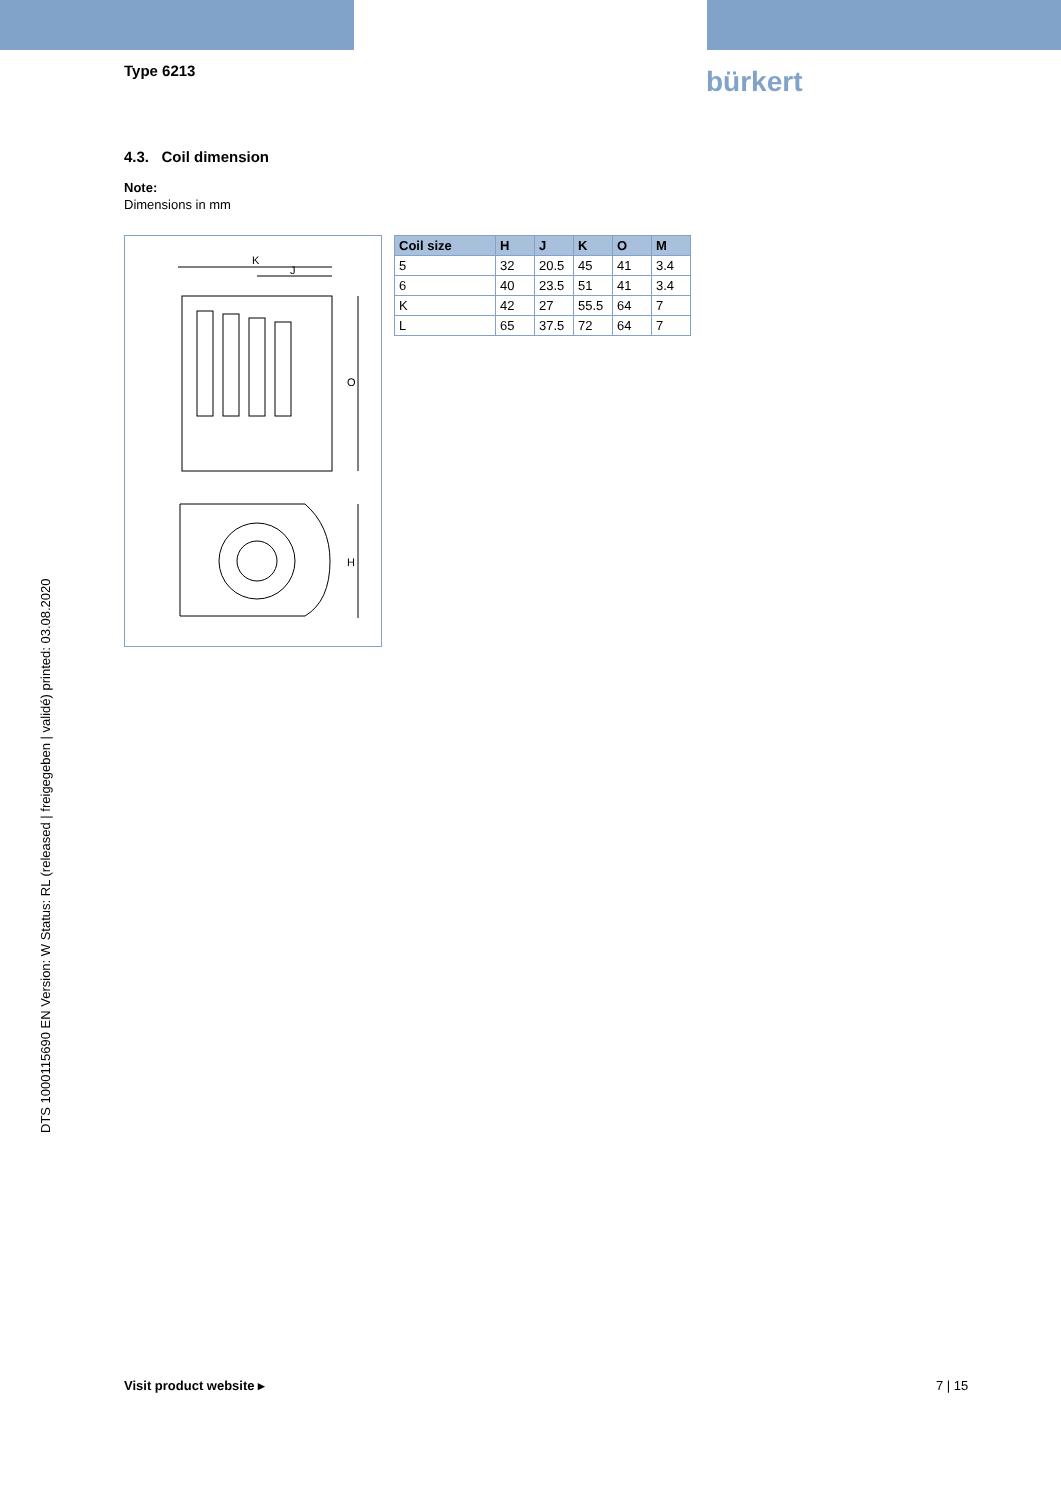Type 6213 bürkert
4.3. Coil dimension
Note:
Dimensions in mm
K
J
O
H
| Coil size | H | J | K | O | M |
| --- | --- | --- | --- | --- | --- |
| 5 | 32 | 20.5 | 45 | 41 | 3.4 |
| 6 | 40 | 23.5 | 51 | 41 | 3.4 |
| K | 42 | 27 | 55.5 | 64 | 7 |
| L | 65 | 37.5 | 72 | 64 | 7 |
DTS 1000115690 EN Version: W Status: RL (released | freigegeben | validé) printed: 03.08.2020
Visit product website ▸ 7 | 15